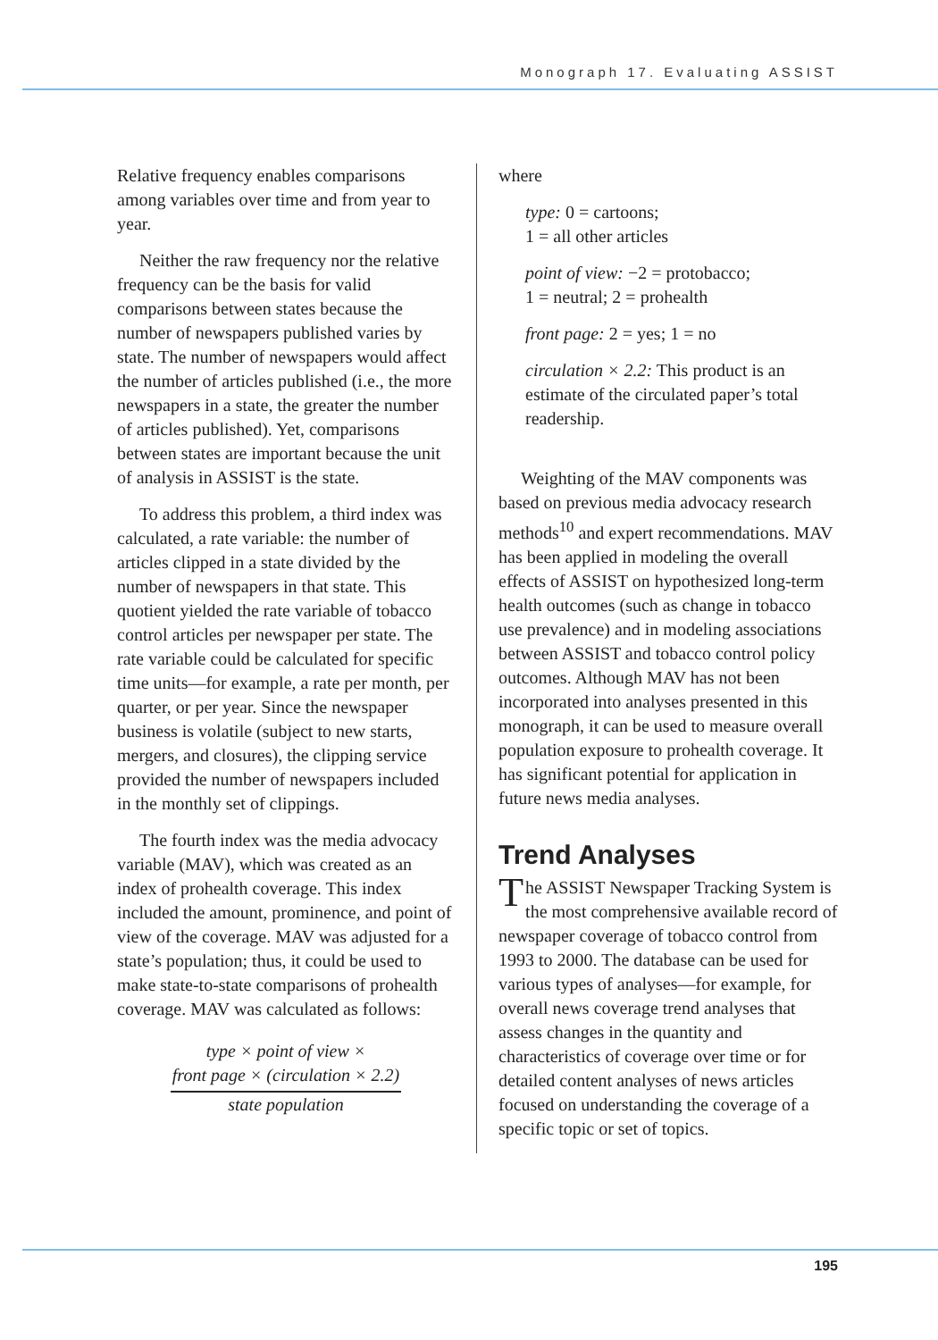Monograph 17. Evaluating ASSIST
Relative frequency enables comparisons among variables over time and from year to year.
Neither the raw frequency nor the relative frequency can be the basis for valid comparisons between states because the number of newspapers published varies by state. The number of newspapers would affect the number of articles published (i.e., the more newspapers in a state, the greater the number of articles published). Yet, comparisons between states are important because the unit of analysis in ASSIST is the state.
To address this problem, a third index was calculated, a rate variable: the number of articles clipped in a state divided by the number of newspapers in that state. This quotient yielded the rate variable of tobacco control articles per newspaper per state. The rate variable could be calculated for specific time units—for example, a rate per month, per quarter, or per year. Since the newspaper business is volatile (subject to new starts, mergers, and closures), the clipping service provided the number of newspapers included in the monthly set of clippings.
The fourth index was the media advocacy variable (MAV), which was created as an index of prohealth coverage. This index included the amount, prominence, and point of view of the coverage. MAV was adjusted for a state’s population; thus, it could be used to make state-to-state comparisons of prohealth coverage. MAV was calculated as follows:
type × point of view ×
front page × (circulation × 2.2)
state population
where
type: 0 = cartoons;
1 = all other articles
point of view: −2 = protobacco;
1 = neutral; 2 = prohealth
front page: 2 = yes; 1 = no
circulation × 2.2: This product is an estimate of the circulated paper’s total readership.
Weighting of the MAV components was based on previous media advocacy research methods<sup>10</sup> and expert recommendations. MAV has been applied in modeling the overall effects of ASSIST on hypothesized long-term health outcomes (such as change in tobacco use prevalence) and in modeling associations between ASSIST and tobacco control policy outcomes. Although MAV has not been incorporated into analyses presented in this monograph, it can be used to measure overall population exposure to prohealth coverage. It has significant potential for application in future news media analyses.
Trend Analyses
The ASSIST Newspaper Tracking System is the most comprehensive available record of newspaper coverage of tobacco control from 1993 to 2000. The database can be used for various types of analyses—for example, for overall news coverage trend analyses that assess changes in the quantity and characteristics of coverage over time or for detailed content analyses of news articles focused on understanding the coverage of a specific topic or set of topics.
195